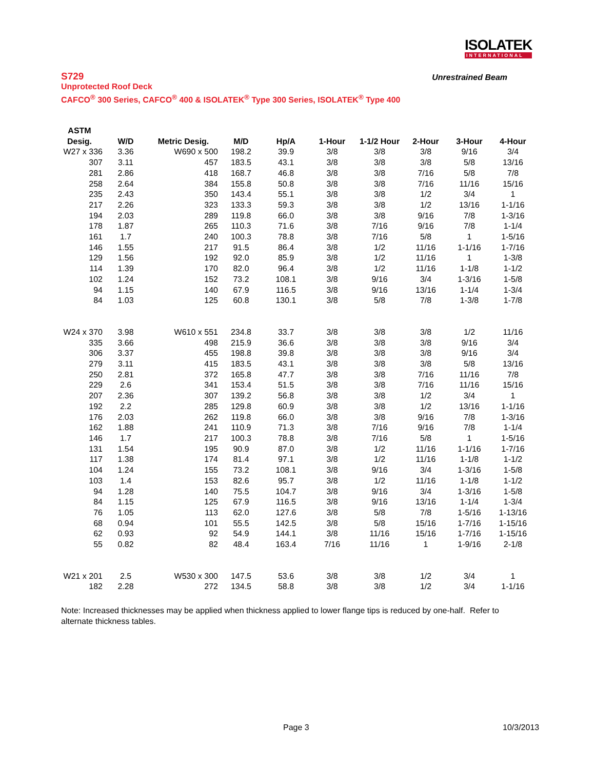ISOLATEK
INTERNATIONAL
S729
Unrestrained Beam
Unprotected Roof Deck
CAFCO<sup>®</sup> 300 Series, CAFCO<sup>®</sup> 400 & ISOLATEK<sup>®</sup> Type 300 Series, ISOLATEK<sup>®</sup> Type 400
| ASTM | | | | | | | | | |
| --- | --- | --- | --- | --- | --- | --- | --- | --- | --- |
| Desig. | W/D | Metric Desig. | M/D | Hp/A | 1-Hour | 1-1/2 Hour | 2-Hour | 3-Hour | 4-Hour |
| W27 x 336 | 3.36 | W690 x 500 | 198.2 | 39.9 | 3/8 | 3/8 | 3/8 | 9/16 | 3/4 |
| 307 | 3.11 | 457 | 183.5 | 43.1 | 3/8 | 3/8 | 3/8 | 5/8 | 13/16 |
| 281 | 2.86 | 418 | 168.7 | 46.8 | 3/8 | 3/8 | 7/16 | 5/8 | 7/8 |
| 258 | 2.64 | 384 | 155.8 | 50.8 | 3/8 | 3/8 | 7/16 | 11/16 | 15/16 |
| 235 | 2.43 | 350 | 143.4 | 55.1 | 3/8 | 3/8 | 1/2 | 3/4 | 1 |
| 217 | 2.26 | 323 | 133.3 | 59.3 | 3/8 | 3/8 | 1/2 | 13/16 | 1-1/16 |
| 194 | 2.03 | 289 | 119.8 | 66.0 | 3/8 | 3/8 | 9/16 | 7/8 | 1-3/16 |
| 178 | 1.87 | 265 | 110.3 | 71.6 | 3/8 | 7/16 | 9/16 | 7/8 | 1-1/4 |
| 161 | 1.7 | 240 | 100.3 | 78.8 | 3/8 | 7/16 | 5/8 | 1 | 1-5/16 |
| 146 | 1.55 | 217 | 91.5 | 86.4 | 3/8 | 1/2 | 11/16 | 1-1/16 | 1-7/16 |
| 129 | 1.56 | 192 | 92.0 | 85.9 | 3/8 | 1/2 | 11/16 | 1 | 1-3/8 |
| 114 | 1.39 | 170 | 82.0 | 96.4 | 3/8 | 1/2 | 11/16 | 1-1/8 | 1-1/2 |
| 102 | 1.24 | 152 | 73.2 | 108.1 | 3/8 | 9/16 | 3/4 | 1-3/16 | 1-5/8 |
| 94 | 1.15 | 140 | 67.9 | 116.5 | 3/8 | 9/16 | 13/16 | 1-1/4 | 1-3/4 |
| 84 | 1.03 | 125 | 60.8 | 130.1 | 3/8 | 5/8 | 7/8 | 1-3/8 | 1-7/8 |
| W24 x 370 | 3.98 | W610 x 551 | 234.8 | 33.7 | 3/8 | 3/8 | 3/8 | 1/2 | 11/16 |
| 335 | 3.66 | 498 | 215.9 | 36.6 | 3/8 | 3/8 | 3/8 | 9/16 | 3/4 |
| 306 | 3.37 | 455 | 198.8 | 39.8 | 3/8 | 3/8 | 3/8 | 9/16 | 3/4 |
| 279 | 3.11 | 415 | 183.5 | 43.1 | 3/8 | 3/8 | 3/8 | 5/8 | 13/16 |
| 250 | 2.81 | 372 | 165.8 | 47.7 | 3/8 | 3/8 | 7/16 | 11/16 | 7/8 |
| 229 | 2.6 | 341 | 153.4 | 51.5 | 3/8 | 3/8 | 7/16 | 11/16 | 15/16 |
| 207 | 2.36 | 307 | 139.2 | 56.8 | 3/8 | 3/8 | 1/2 | 3/4 | 1 |
| 192 | 2.2 | 285 | 129.8 | 60.9 | 3/8 | 3/8 | 1/2 | 13/16 | 1-1/16 |
| 176 | 2.03 | 262 | 119.8 | 66.0 | 3/8 | 3/8 | 9/16 | 7/8 | 1-3/16 |
| 162 | 1.88 | 241 | 110.9 | 71.3 | 3/8 | 7/16 | 9/16 | 7/8 | 1-1/4 |
| 146 | 1.7 | 217 | 100.3 | 78.8 | 3/8 | 7/16 | 5/8 | 1 | 1-5/16 |
| 131 | 1.54 | 195 | 90.9 | 87.0 | 3/8 | 1/2 | 11/16 | 1-1/16 | 1-7/16 |
| 117 | 1.38 | 174 | 81.4 | 97.1 | 3/8 | 1/2 | 11/16 | 1-1/8 | 1-1/2 |
| 104 | 1.24 | 155 | 73.2 | 108.1 | 3/8 | 9/16 | 3/4 | 1-3/16 | 1-5/8 |
| 103 | 1.4 | 153 | 82.6 | 95.7 | 3/8 | 1/2 | 11/16 | 1-1/8 | 1-1/2 |
| 94 | 1.28 | 140 | 75.5 | 104.7 | 3/8 | 9/16 | 3/4 | 1-3/16 | 1-5/8 |
| 84 | 1.15 | 125 | 67.9 | 116.5 | 3/8 | 9/16 | 13/16 | 1-1/4 | 1-3/4 |
| 76 | 1.05 | 113 | 62.0 | 127.6 | 3/8 | 5/8 | 7/8 | 1-5/16 | 1-13/16 |
| 68 | 0.94 | 101 | 55.5 | 142.5 | 3/8 | 5/8 | 15/16 | 1-7/16 | 1-15/16 |
| 62 | 0.93 | 92 | 54.9 | 144.1 | 3/8 | 11/16 | 15/16 | 1-7/16 | 1-15/16 |
| 55 | 0.82 | 82 | 48.4 | 163.4 | 7/16 | 11/16 | 1 | 1-9/16 | 2-1/8 |
| W21 x 201 | 2.5 | W530 x 300 | 147.5 | 53.6 | 3/8 | 3/8 | 1/2 | 3/4 | 1 |
| 182 | 2.28 | 272 | 134.5 | 58.8 | 3/8 | 3/8 | 1/2 | 3/4 | 1-1/16 |
Note: Increased thicknesses may be applied when thickness applied to lower flange tips is reduced by one-half. Refer to alternate thickness tables.
Page 3 10/3/2013